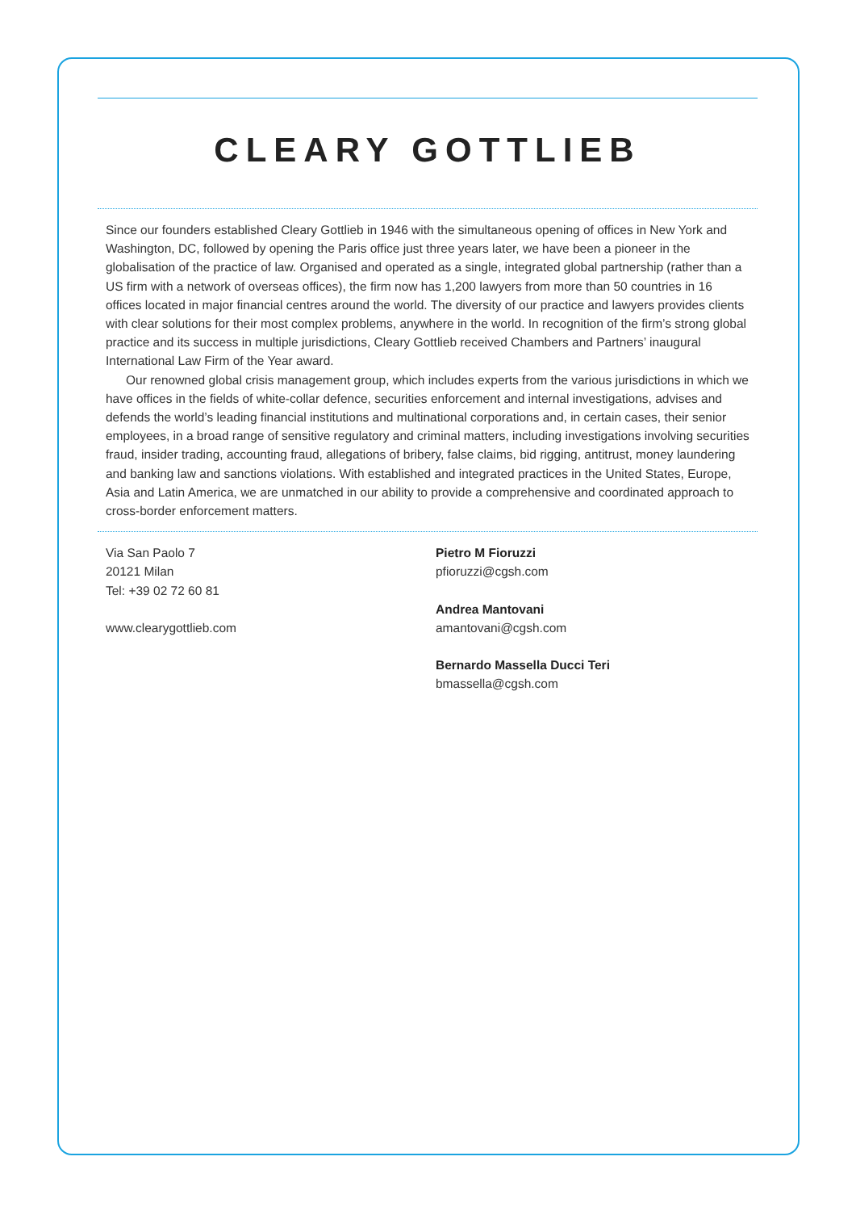CLEARY GOTTLIEB
Since our founders established Cleary Gottlieb in 1946 with the simultaneous opening of offices in New York and Washington, DC, followed by opening the Paris office just three years later, we have been a pioneer in the globalisation of the practice of law. Organised and operated as a single, integrated global partnership (rather than a US firm with a network of overseas offices), the firm now has 1,200 lawyers from more than 50 countries in 16 offices located in major financial centres around the world. The diversity of our practice and lawyers provides clients with clear solutions for their most complex problems, anywhere in the world. In recognition of the firm’s strong global practice and its success in multiple jurisdictions, Cleary Gottlieb received Chambers and Partners’ inaugural International Law Firm of the Year award.
Our renowned global crisis management group, which includes experts from the various jurisdictions in which we have offices in the fields of white-collar defence, securities enforcement and internal investigations, advises and defends the world’s leading financial institutions and multinational corporations and, in certain cases, their senior employees, in a broad range of sensitive regulatory and criminal matters, including investigations involving securities fraud, insider trading, accounting fraud, allegations of bribery, false claims, bid rigging, antitrust, money laundering and banking law and sanctions violations. With established and integrated practices in the United States, Europe, Asia and Latin America, we are unmatched in our ability to provide a comprehensive and coordinated approach to cross-border enforcement matters.
Via San Paolo 7
20121 Milan
Tel: +39 02 72 60 81
www.clearygottlieb.com
Pietro M Fioruzzi
pfioruzzi@cgsh.com
Andrea Mantovani
amantovani@cgsh.com
Bernardo Massella Ducci Teri
bmassella@cgsh.com